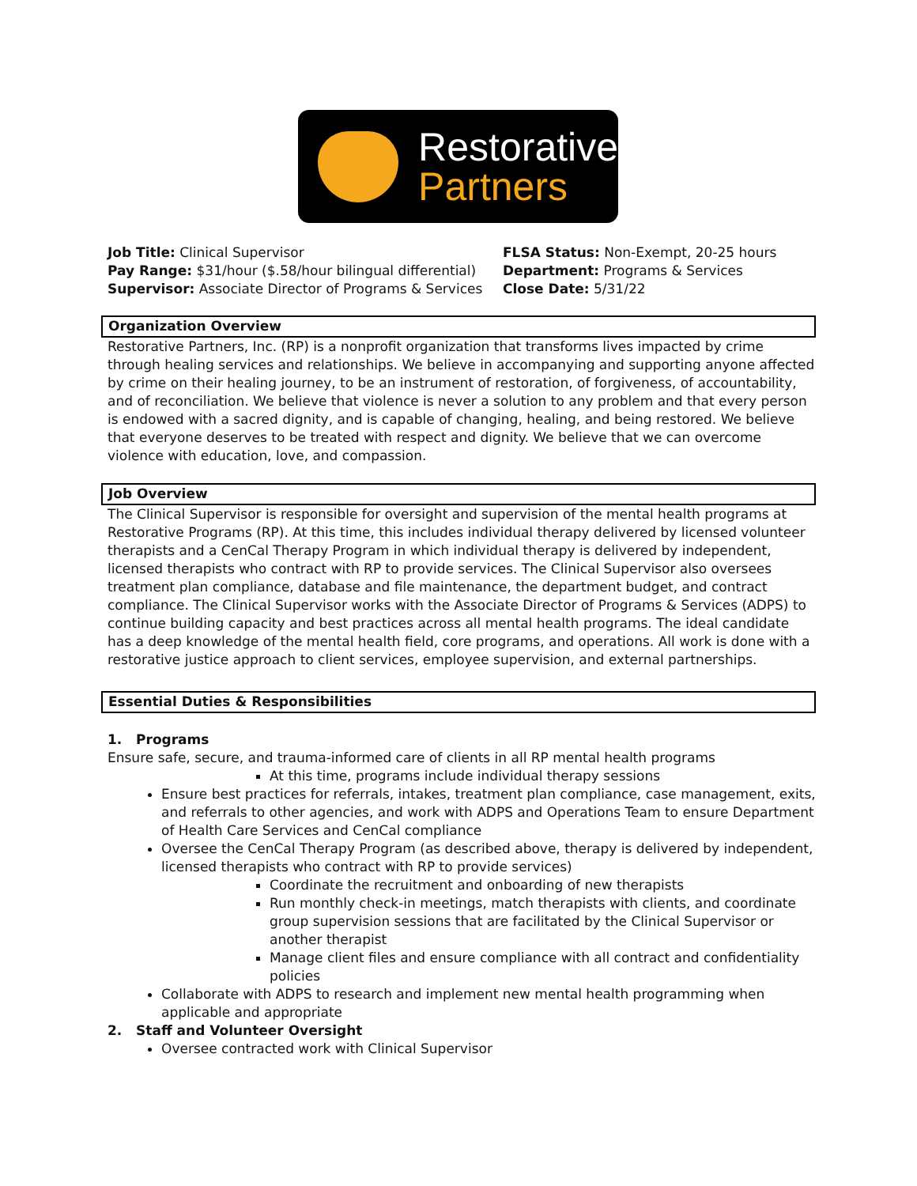Restorative
Partners
Job Title: Clinical Supervisor
Pay Range: $31/hour ($.58/hour bilingual differential)
Supervisor: Associate Director of Programs & Services
FLSA Status: Non-Exempt, 20-25 hours
Department: Programs & Services
Close Date: 5/31/22
Organization Overview
Restorative Partners, Inc. (RP) is a nonprofit organization that transforms lives impacted by crime through healing services and relationships. We believe in accompanying and supporting anyone affected by crime on their healing journey, to be an instrument of restoration, of forgiveness, of accountability, and of reconciliation. We believe that violence is never a solution to any problem and that every person is endowed with a sacred dignity, and is capable of changing, healing, and being restored. We believe that everyone deserves to be treated with respect and dignity. We believe that we can overcome violence with education, love, and compassion.
Job Overview
The Clinical Supervisor is responsible for oversight and supervision of the mental health programs at Restorative Programs (RP). At this time, this includes individual therapy delivered by licensed volunteer therapists and a CenCal Therapy Program in which individual therapy is delivered by independent, licensed therapists who contract with RP to provide services. The Clinical Supervisor also oversees treatment plan compliance, database and file maintenance, the department budget, and contract compliance. The Clinical Supervisor works with the Associate Director of Programs & Services (ADPS) to continue building capacity and best practices across all mental health programs. The ideal candidate has a deep knowledge of the mental health field, core programs, and operations. All work is done with a restorative justice approach to client services, employee supervision, and external partnerships.
Essential Duties & Responsibilities
1. Programs
Ensure safe, secure, and trauma-informed care of clients in all RP mental health programs
At this time, programs include individual therapy sessions
Ensure best practices for referrals, intakes, treatment plan compliance, case management, exits, and referrals to other agencies, and work with ADPS and Operations Team to ensure Department of Health Care Services and CenCal compliance
Oversee the CenCal Therapy Program (as described above, therapy is delivered by independent, licensed therapists who contract with RP to provide services)
Coordinate the recruitment and onboarding of new therapists
Run monthly check-in meetings, match therapists with clients, and coordinate group supervision sessions that are facilitated by the Clinical Supervisor or another therapist
Manage client files and ensure compliance with all contract and confidentiality policies
Collaborate with ADPS to research and implement new mental health programming when applicable and appropriate
2. Staff and Volunteer Oversight
Oversee contracted work with Clinical Supervisor